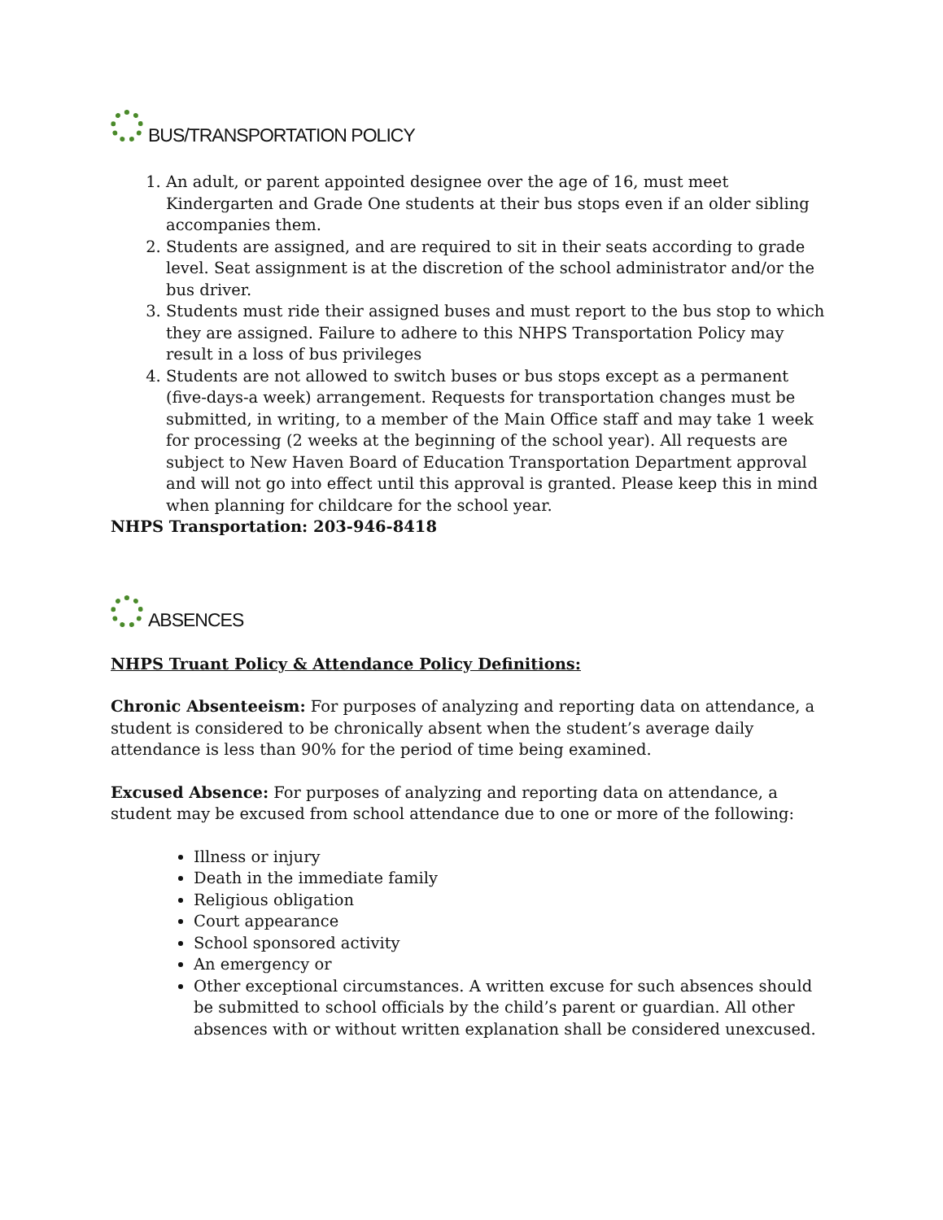BUS/TRANSPORTATION POLICY
1. An adult, or parent appointed designee over the age of 16, must meet Kindergarten and Grade One students at their bus stops even if an older sibling accompanies them.
2. Students are assigned, and are required to sit in their seats according to grade level. Seat assignment is at the discretion of the school administrator and/or the bus driver.
3. Students must ride their assigned buses and must report to the bus stop to which they are assigned. Failure to adhere to this NHPS Transportation Policy may result in a loss of bus privileges
4. Students are not allowed to switch buses or bus stops except as a permanent (five-days-a week) arrangement. Requests for transportation changes must be submitted, in writing, to a member of the Main Office staff and may take 1 week for processing (2 weeks at the beginning of the school year). All requests are subject to New Haven Board of Education Transportation Department approval and will not go into effect until this approval is granted. Please keep this in mind when planning for childcare for the school year.
NHPS Transportation: 203-946-8418
ABSENCES
NHPS Truant Policy & Attendance Policy Definitions:
Chronic Absenteeism: For purposes of analyzing and reporting data on attendance, a student is considered to be chronically absent when the student’s average daily attendance is less than 90% for the period of time being examined.
Excused Absence: For purposes of analyzing and reporting data on attendance, a student may be excused from school attendance due to one or more of the following:
Illness or injury
Death in the immediate family
Religious obligation
Court appearance
School sponsored activity
An emergency or
Other exceptional circumstances. A written excuse for such absences should be submitted to school officials by the child’s parent or guardian. All other absences with or without written explanation shall be considered unexcused.